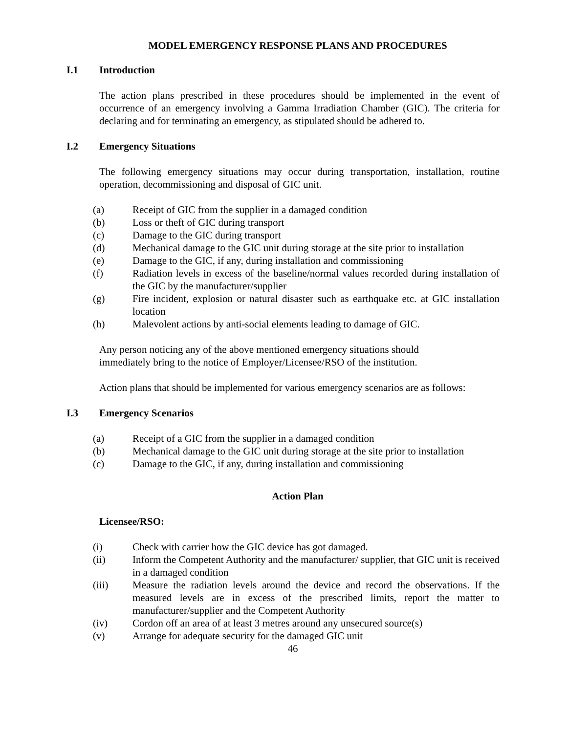MODEL EMERGENCY RESPONSE PLANS AND PROCEDURES
I.1 Introduction
The action plans prescribed in these procedures should be implemented in the event of occurrence of an emergency involving a Gamma Irradiation Chamber (GIC). The criteria for declaring and for terminating an emergency, as stipulated should be adhered to.
I.2 Emergency Situations
The following emergency situations may occur during transportation, installation, routine operation, decommissioning and disposal of GIC unit.
(a) Receipt of GIC from the supplier in a damaged condition
(b) Loss or theft of GIC during transport
(c) Damage to the GIC during transport
(d) Mechanical damage to the GIC unit during storage at the site prior to installation
(e) Damage to the GIC, if any, during installation and commissioning
(f) Radiation levels in excess of the baseline/normal values recorded during installation of the GIC by the manufacturer/supplier
(g) Fire incident, explosion or natural disaster such as earthquake etc. at GIC installation location
(h) Malevolent actions by anti-social elements leading to damage of GIC.
Any person noticing any of the above mentioned emergency situations should
immediately bring to the notice of Employer/Licensee/RSO of the institution.
Action plans that should be implemented for various emergency scenarios are as follows:
I.3 Emergency Scenarios
(a) Receipt of a GIC from the supplier in a damaged condition
(b) Mechanical damage to the GIC unit during storage at the site prior to installation
(c) Damage to the GIC, if any, during installation and commissioning
Action Plan
Licensee/RSO:
(i) Check with carrier how the GIC device has got damaged.
(ii) Inform the Competent Authority and the manufacturer/ supplier, that GIC unit is received in a damaged condition
(iii) Measure the radiation levels around the device and record the observations. If the measured levels are in excess of the prescribed limits, report the matter to manufacturer/supplier and the Competent Authority
(iv) Cordon off an area of at least 3 metres around any unsecured source(s)
(v) Arrange for adequate security for the damaged GIC unit
46